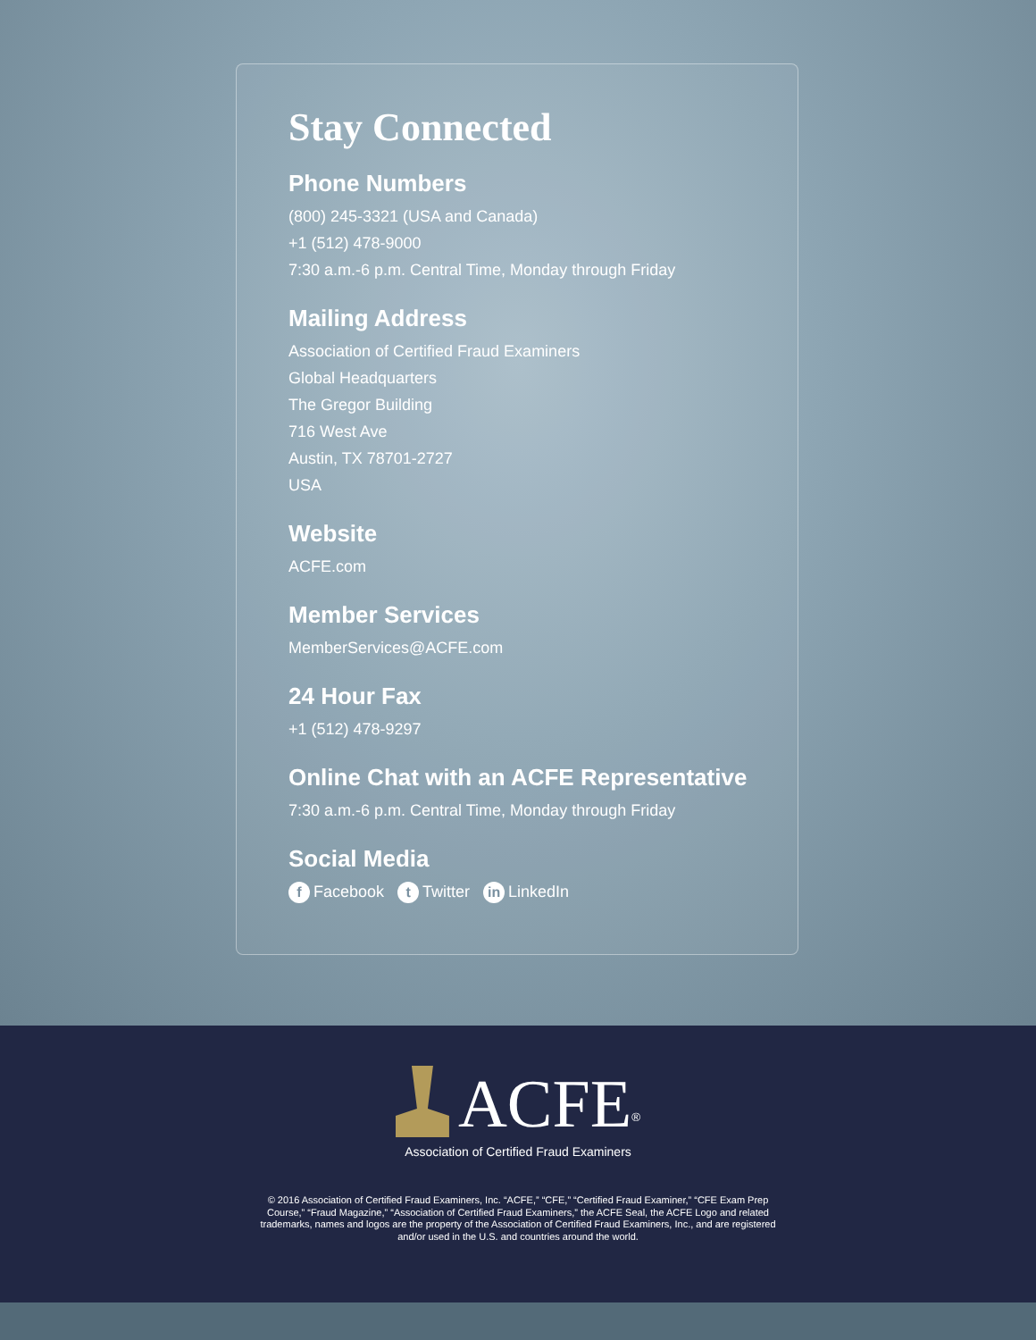Stay Connected
Phone Numbers
(800) 245-3321 (USA and Canada)
+1 (512) 478-9000
7:30 a.m.-6 p.m. Central Time, Monday through Friday
Mailing Address
Association of Certified Fraud Examiners
Global Headquarters
The Gregor Building
716 West Ave
Austin, TX 78701-2727
USA
Website
ACFE.com
Member Services
MemberServices@ACFE.com
24 Hour Fax
+1 (512) 478-9297
Online Chat with an ACFE Representative
7:30 a.m.-6 p.m. Central Time, Monday through Friday
Social Media
f Facebook t Twitter in LinkedIn
ACFE<sup>®</sup>
Association of Certified Fraud Examiners
© 2016 Association of Certified Fraud Examiners, Inc. “ACFE,” “CFE,” “Certified Fraud Examiner,” “CFE Exam Prep Course,” “Fraud Magazine,” “Association of Certified Fraud Examiners,” the ACFE Seal, the ACFE Logo and related trademarks, names and logos are the property of the Association of Certified Fraud Examiners, Inc., and are registered and/or used in the U.S. and countries around the world.